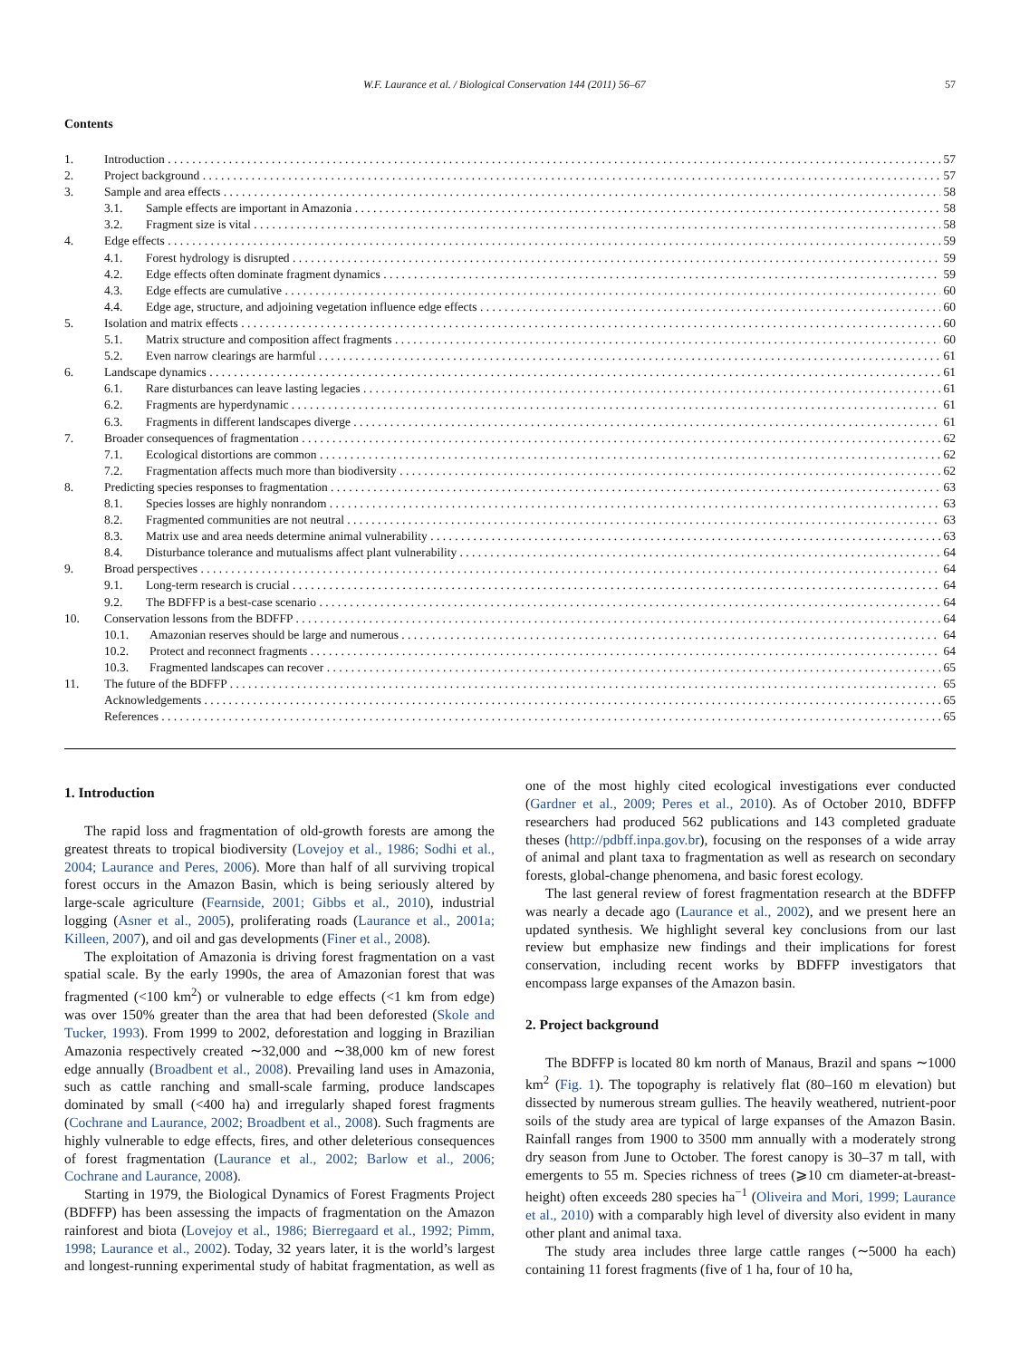W.F. Laurance et al. / Biological Conservation 144 (2011) 56–67 57
Contents
1. Introduction 57
2. Project background 57
3. Sample and area effects 58
3.1. Sample effects are important in Amazonia 58
3.2. Fragment size is vital 58
4. Edge effects 59
4.1. Forest hydrology is disrupted 59
4.2. Edge effects often dominate fragment dynamics 59
4.3. Edge effects are cumulative 60
4.4. Edge age, structure, and adjoining vegetation influence edge effects 60
5. Isolation and matrix effects 60
5.1. Matrix structure and composition affect fragments 60
5.2. Even narrow clearings are harmful 61
6. Landscape dynamics 61
6.1. Rare disturbances can leave lasting legacies 61
6.2. Fragments are hyperdynamic 61
6.3. Fragments in different landscapes diverge 61
7. Broader consequences of fragmentation 62
7.1. Ecological distortions are common 62
7.2. Fragmentation affects much more than biodiversity 62
8. Predicting species responses to fragmentation 63
8.1. Species losses are highly nonrandom 63
8.2. Fragmented communities are not neutral 63
8.3. Matrix use and area needs determine animal vulnerability 63
8.4. Disturbance tolerance and mutualisms affect plant vulnerability 64
9. Broad perspectives 64
9.1. Long-term research is crucial 64
9.2. The BDFFP is a best-case scenario 64
10. Conservation lessons from the BDFFP 64
10.1. Amazonian reserves should be large and numerous 64
10.2. Protect and reconnect fragments 64
10.3. Fragmented landscapes can recover 65
11. The future of the BDFFP 65
Acknowledgements 65
References 65
1. Introduction
The rapid loss and fragmentation of old-growth forests are among the greatest threats to tropical biodiversity (Lovejoy et al., 1986; Sodhi et al., 2004; Laurance and Peres, 2006). More than half of all surviving tropical forest occurs in the Amazon Basin, which is being seriously altered by large-scale agriculture (Fearnside, 2001; Gibbs et al., 2010), industrial logging (Asner et al., 2005), proliferating roads (Laurance et al., 2001a; Killeen, 2007), and oil and gas developments (Finer et al., 2008).
The exploitation of Amazonia is driving forest fragmentation on a vast spatial scale. By the early 1990s, the area of Amazonian forest that was fragmented (<100 km<sup>2</sup>) or vulnerable to edge effects (<1 km from edge) was over 150% greater than the area that had been deforested (Skole and Tucker, 1993). From 1999 to 2002, deforestation and logging in Brazilian Amazonia respectively created ∼32,000 and ∼38,000 km of new forest edge annually (Broadbent et al., 2008). Prevailing land uses in Amazonia, such as cattle ranching and small-scale farming, produce landscapes dominated by small (<400 ha) and irregularly shaped forest fragments (Cochrane and Laurance, 2002; Broadbent et al., 2008). Such fragments are highly vulnerable to edge effects, fires, and other deleterious consequences of forest fragmentation (Laurance et al., 2002; Barlow et al., 2006; Cochrane and Laurance, 2008).
Starting in 1979, the Biological Dynamics of Forest Fragments Project (BDFFP) has been assessing the impacts of fragmentation on the Amazon rainforest and biota (Lovejoy et al., 1986; Bierregaard et al., 1992; Pimm, 1998; Laurance et al., 2002). Today, 32 years later, it is the world’s largest and longest-running experimental study of habitat fragmentation, as well as one of the most highly cited ecological investigations ever conducted (Gardner et al., 2009; Peres et al., 2010). As of October 2010, BDFFP researchers had produced 562 publications and 143 completed graduate theses (http://pdbff.inpa.gov.br), focusing on the responses of a wide array of animal and plant taxa to fragmentation as well as research on secondary forests, global-change phenomena, and basic forest ecology.
The last general review of forest fragmentation research at the BDFFP was nearly a decade ago (Laurance et al., 2002), and we present here an updated synthesis. We highlight several key conclusions from our last review but emphasize new findings and their implications for forest conservation, including recent works by BDFFP investigators that encompass large expanses of the Amazon basin.
2. Project background
The BDFFP is located 80 km north of Manaus, Brazil and spans ∼1000 km<sup>2</sup> (Fig. 1). The topography is relatively flat (80–160 m elevation) but dissected by numerous stream gullies. The heavily weathered, nutrient-poor soils of the study area are typical of large expanses of the Amazon Basin. Rainfall ranges from 1900 to 3500 mm annually with a moderately strong dry season from June to October. The forest canopy is 30–37 m tall, with emergents to 55 m. Species richness of trees (⩾10 cm diameter-at-breast-height) often exceeds 280 species ha<sup>−1</sup> (Oliveira and Mori, 1999; Laurance et al., 2010) with a comparably high level of diversity also evident in many other plant and animal taxa.
The study area includes three large cattle ranges (∼5000 ha each) containing 11 forest fragments (five of 1 ha, four of 10 ha,